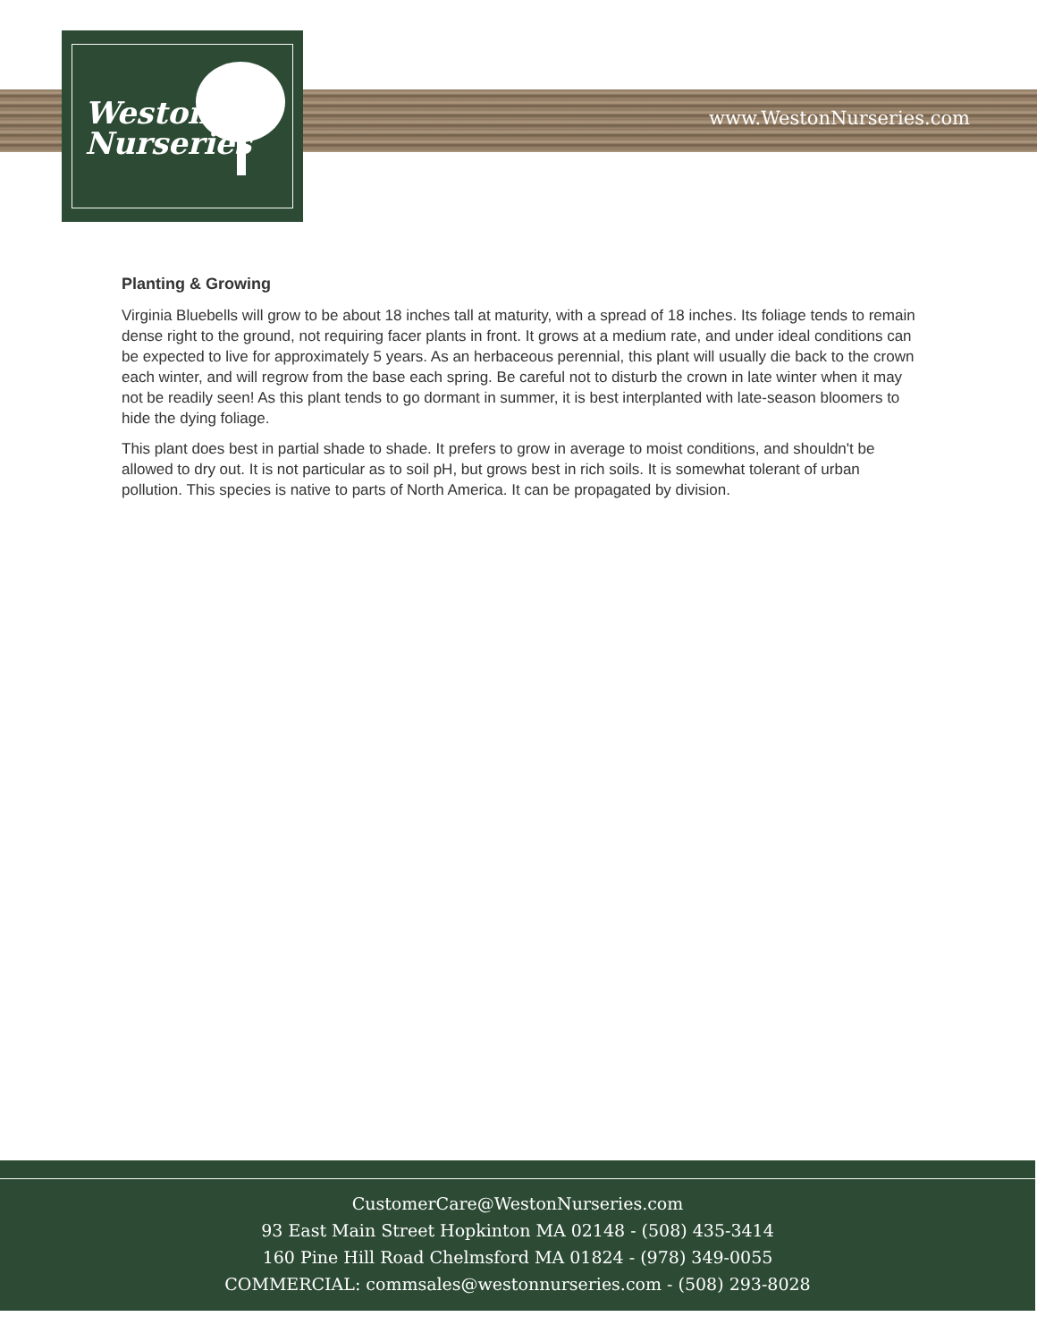Weston
Nurseries
www.WestonNurseries.com
Planting & Growing
Virginia Bluebells will grow to be about 18 inches tall at maturity, with a spread of 18 inches. Its foliage tends to remain dense right to the ground, not requiring facer plants in front. It grows at a medium rate, and under ideal conditions can be expected to live for approximately 5 years. As an herbaceous perennial, this plant will usually die back to the crown each winter, and will regrow from the base each spring. Be careful not to disturb the crown in late winter when it may not be readily seen! As this plant tends to go dormant in summer, it is best interplanted with late-season bloomers to hide the dying foliage.
This plant does best in partial shade to shade. It prefers to grow in average to moist conditions, and shouldn't be allowed to dry out. It is not particular as to soil pH, but grows best in rich soils. It is somewhat tolerant of urban pollution. This species is native to parts of North America. It can be propagated by division.
CustomerCare@WestonNurseries.com
93 East Main Street Hopkinton MA 02148 - (508) 435-3414
160 Pine Hill Road Chelmsford MA 01824 - (978) 349-0055
COMMERCIAL: commsales@westonnurseries.com - (508) 293-8028